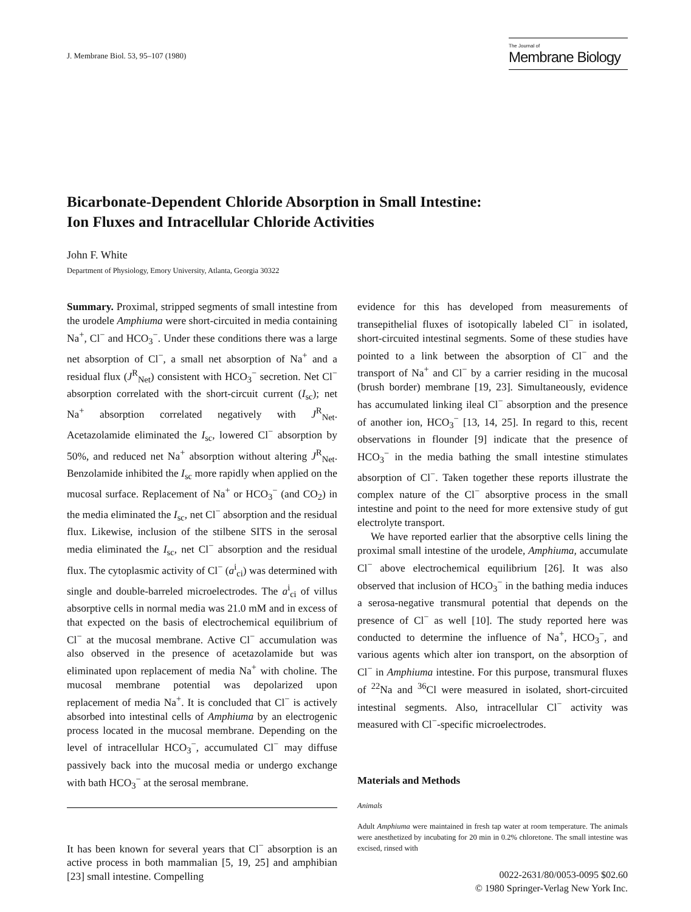J. Membrane Biol. 53, 95–107 (1980)
The Journal of
Membrane Biology
Bicarbonate-Dependent Chloride Absorption in Small Intestine:
Ion Fluxes and Intracellular Chloride Activities
John F. White
Department of Physiology, Emory University, Atlanta, Georgia 30322
Summary. Proximal, stripped segments of small intestine from the urodele Amphiuma were short-circuited in media containing Na<sup>+</sup>, Cl<sup>−</sup> and HCO<sub>3</sub><sup>−</sup>. Under these conditions there was a large net absorption of Cl<sup>−</sup>, a small net absorption of Na<sup>+</sup> and a residual flux (J<sup>R</sup><sub>Net</sub>) consistent with HCO<sub>3</sub><sup>−</sup> secretion. Net Cl<sup>−</sup> absorption correlated with the short-circuit current (I<sub>sc</sub>); net Na<sup>+</sup> absorption correlated negatively with J<sup>R</sup><sub>Net</sub>. Acetazolamide eliminated the I<sub>sc</sub>, lowered Cl<sup>−</sup> absorption by 50%, and reduced net Na<sup>+</sup> absorption without altering J<sup>R</sup><sub>Net</sub>. Benzolamide inhibited the I<sub>sc</sub> more rapidly when applied on the mucosal surface. Replacement of Na<sup>+</sup> or HCO<sub>3</sub><sup>−</sup> (and CO<sub>2</sub>) in the media eliminated the I<sub>sc</sub>, net Cl<sup>−</sup> absorption and the residual flux. Likewise, inclusion of the stilbene SITS in the serosal media eliminated the I<sub>sc</sub>, net Cl<sup>−</sup> absorption and the residual flux. The cytoplasmic activity of Cl<sup>−</sup> (a<sup>i</sup><sub>ci</sub>) was determined with single and double-barreled microelectrodes. The a<sup>i</sup><sub>ci</sub> of villus absorptive cells in normal media was 21.0 mM and in excess of that expected on the basis of electrochemical equilibrium of Cl<sup>−</sup> at the mucosal membrane. Active Cl<sup>−</sup> accumulation was also observed in the presence of acetazolamide but was eliminated upon replacement of media Na<sup>+</sup> with choline. The mucosal membrane potential was depolarized upon replacement of media Na<sup>+</sup>. It is concluded that Cl<sup>−</sup> is actively absorbed into intestinal cells of Amphiuma by an electrogenic process located in the mucosal membrane. Depending on the level of intracellular HCO<sub>3</sub><sup>−</sup>, accumulated Cl<sup>−</sup> may diffuse passively back into the mucosal media or undergo exchange with bath HCO<sub>3</sub><sup>−</sup> at the serosal membrane.
It has been known for several years that Cl<sup>−</sup> absorption is an active process in both mammalian [5, 19, 25] and amphibian [23] small intestine. Compelling
evidence for this has developed from measurements of transepithelial fluxes of isotopically labeled Cl<sup>−</sup> in isolated, short-circuited intestinal segments. Some of these studies have pointed to a link between the absorption of Cl<sup>−</sup> and the transport of Na<sup>+</sup> and Cl<sup>−</sup> by a carrier residing in the mucosal (brush border) membrane [19, 23]. Simultaneously, evidence has accumulated linking ileal Cl<sup>−</sup> absorption and the presence of another ion, HCO<sub>3</sub><sup>−</sup> [13, 14, 25]. In regard to this, recent observations in flounder [9] indicate that the presence of HCO<sub>3</sub><sup>−</sup> in the media bathing the small intestine stimulates absorption of Cl<sup>−</sup>. Taken together these reports illustrate the complex nature of the Cl<sup>−</sup> absorptive process in the small intestine and point to the need for more extensive study of gut electrolyte transport.
We have reported earlier that the absorptive cells lining the proximal small intestine of the urodele, Amphiuma, accumulate Cl<sup>−</sup> above electrochemical equilibrium [26]. It was also observed that inclusion of HCO<sub>3</sub><sup>−</sup> in the bathing media induces a serosa-negative transmural potential that depends on the presence of Cl<sup>−</sup> as well [10]. The study reported here was conducted to determine the influence of Na<sup>+</sup>, HCO<sub>3</sub><sup>−</sup>, and various agents which alter ion transport, on the absorption of Cl<sup>−</sup> in Amphiuma intestine. For this purpose, transmural fluxes of <sup>22</sup>Na and <sup>36</sup>Cl were measured in isolated, short-circuited intestinal segments. Also, intracellular Cl<sup>−</sup> activity was measured with Cl<sup>−</sup>-specific microelectrodes.
Materials and Methods
Animals
Adult Amphiuma were maintained in fresh tap water at room temperature. The animals were anesthetized by incubating for 20 min in 0.2% chloretone. The small intestine was excised, rinsed with
0022-2631/80/0053-0095 $02.60
© 1980 Springer-Verlag New York Inc.